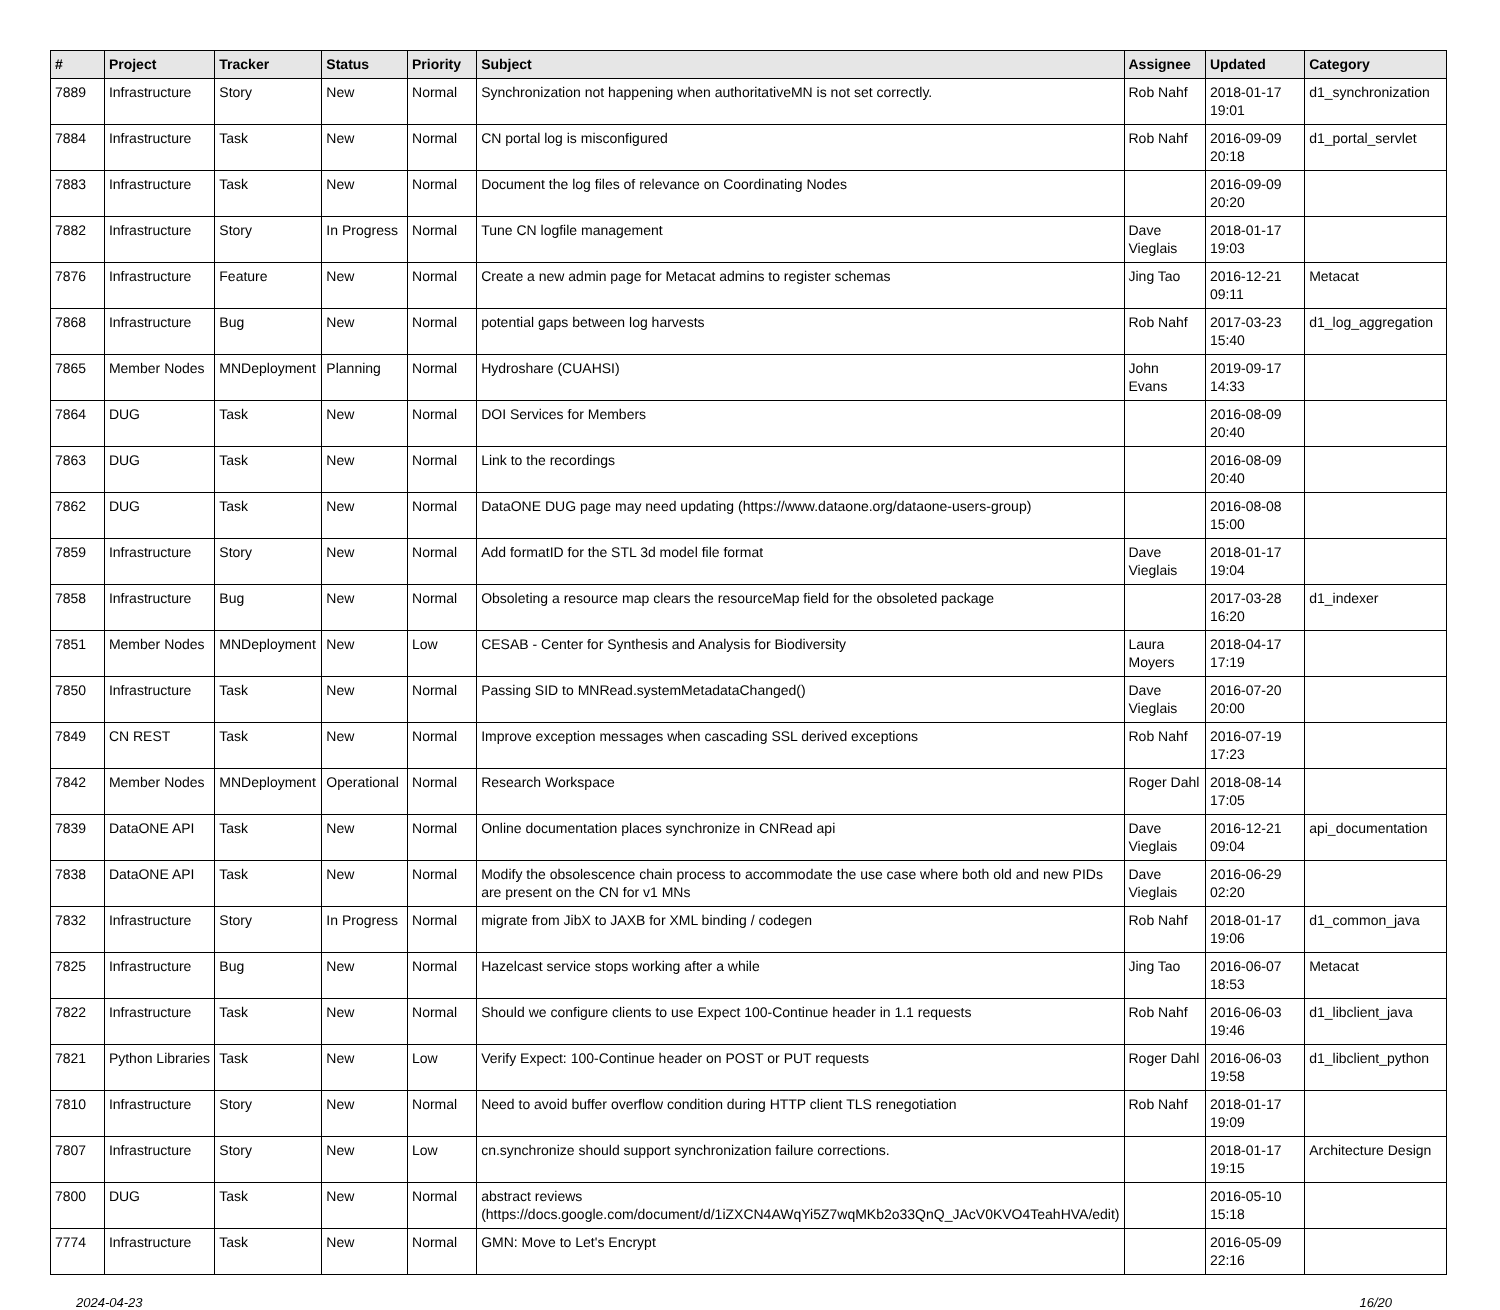| # | Project | Tracker | Status | Priority | Subject | Assignee | Updated | Category |
| --- | --- | --- | --- | --- | --- | --- | --- | --- |
| 7889 | Infrastructure | Story | New | Normal | Synchronization not happening when authoritativeMN is not set correctly. | Rob Nahf | 2018-01-17 19:01 | d1_synchronization |
| 7884 | Infrastructure | Task | New | Normal | CN portal log is misconfigured | Rob Nahf | 2016-09-09 20:18 | d1_portal_servlet |
| 7883 | Infrastructure | Task | New | Normal | Document the log files of relevance on Coordinating Nodes | | 2016-09-09 20:20 | |
| 7882 | Infrastructure | Story | In Progress | Normal | Tune CN logfile management | Dave Vieglais | 2018-01-17 19:03 | |
| 7876 | Infrastructure | Feature | New | Normal | Create a new admin page for Metacat admins to register schemas | Jing Tao | 2016-12-21 09:11 | Metacat |
| 7868 | Infrastructure | Bug | New | Normal | potential gaps between log harvests | Rob Nahf | 2017-03-23 15:40 | d1_log_aggregation |
| 7865 | Member Nodes | MNDeployment | Planning | Normal | Hydroshare (CUAHSI) | John Evans | 2019-09-17 14:33 | |
| 7864 | DUG | Task | New | Normal | DOI Services for Members | | 2016-08-09 20:40 | |
| 7863 | DUG | Task | New | Normal | Link to the recordings | | 2016-08-09 20:40 | |
| 7862 | DUG | Task | New | Normal | DataONE DUG page may need updating (https://www.dataone.org/dataone-users-group) | | 2016-08-08 15:00 | |
| 7859 | Infrastructure | Story | New | Normal | Add formatID for the STL 3d model file format | Dave Vieglais | 2018-01-17 19:04 | |
| 7858 | Infrastructure | Bug | New | Normal | Obsoleting a resource map clears the resourceMap field for the obsoleted package | | 2017-03-28 16:20 | d1_indexer |
| 7851 | Member Nodes | MNDeployment | New | Low | CESAB - Center for Synthesis and Analysis for Biodiversity | Laura Moyers | 2018-04-17 17:19 | |
| 7850 | Infrastructure | Task | New | Normal | Passing SID to MNRead.systemMetadataChanged() | Dave Vieglais | 2016-07-20 20:00 | |
| 7849 | CN REST | Task | New | Normal | Improve exception messages when cascading SSL derived exceptions | Rob Nahf | 2016-07-19 17:23 | |
| 7842 | Member Nodes | MNDeployment | Operational | Normal | Research Workspace | Roger Dahl | 2018-08-14 17:05 | |
| 7839 | DataONE API | Task | New | Normal | Online documentation places synchronize in CNRead api | Dave Vieglais | 2016-12-21 09:04 | api_documentation |
| 7838 | DataONE API | Task | New | Normal | Modify the obsolescence chain process to accommodate the use case where both old and new PIDs are present on the CN for v1 MNs | Dave Vieglais | 2016-06-29 02:20 | |
| 7832 | Infrastructure | Story | In Progress | Normal | migrate from JibX to JAXB for XML binding / codegen | Rob Nahf | 2018-01-17 19:06 | d1_common_java |
| 7825 | Infrastructure | Bug | New | Normal | Hazelcast service stops working after a while | Jing Tao | 2016-06-07 18:53 | Metacat |
| 7822 | Infrastructure | Task | New | Normal | Should we configure clients to use Expect 100-Continue header in 1.1 requests | Rob Nahf | 2016-06-03 19:46 | d1_libclient_java |
| 7821 | Python Libraries | Task | New | Low | Verify Expect: 100-Continue header on POST or PUT requests | Roger Dahl | 2016-06-03 19:58 | d1_libclient_python |
| 7810 | Infrastructure | Story | New | Normal | Need to avoid buffer overflow condition during HTTP client TLS renegotiation | Rob Nahf | 2018-01-17 19:09 | |
| 7807 | Infrastructure | Story | New | Low | cn.synchronize should support synchronization failure corrections. | | 2018-01-17 19:15 | Architecture Design |
| 7800 | DUG | Task | New | Normal | abstract reviews (https://docs.google.com/document/d/1iZXCN4AWqYi5Z7wqMKb2o33QnQ_JAcV0KVO4TeahHVA/edit) | | 2016-05-10 15:18 | |
| 7774 | Infrastructure | Task | New | Normal | GMN: Move to Let's Encrypt | | 2016-05-09 22:16 | |
2024-04-23 16/20